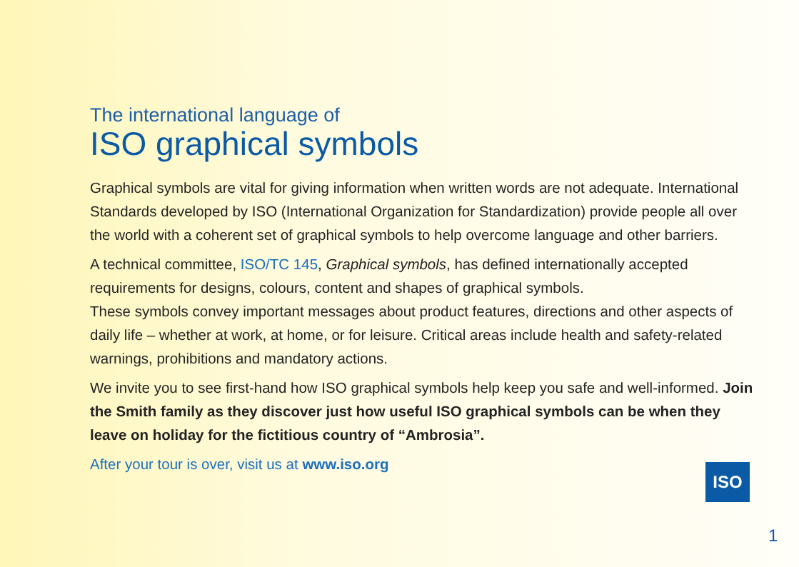The international language of
ISO graphical symbols
Graphical symbols are vital for giving information when written words are not adequate. International Standards developed by ISO (International Organization for Standardization) provide people all over the world with a coherent set of graphical symbols to help overcome language and other barriers.
A technical committee, ISO/TC 145, Graphical symbols, has defined internationally accepted requirements for designs, colours, content and shapes of graphical symbols.
These symbols convey important messages about product features, directions and other aspects of daily life – whether at work, at home, or for leisure. Critical areas include health and safety-related warnings, prohibitions and mandatory actions.
We invite you to see first-hand how ISO graphical symbols help keep you safe and well-informed. Join the Smith family as they discover just how useful ISO graphical symbols can be when they leave on holiday for the fictitious country of “Ambrosia”.
After your tour is over, visit us at www.iso.org
ISO
1